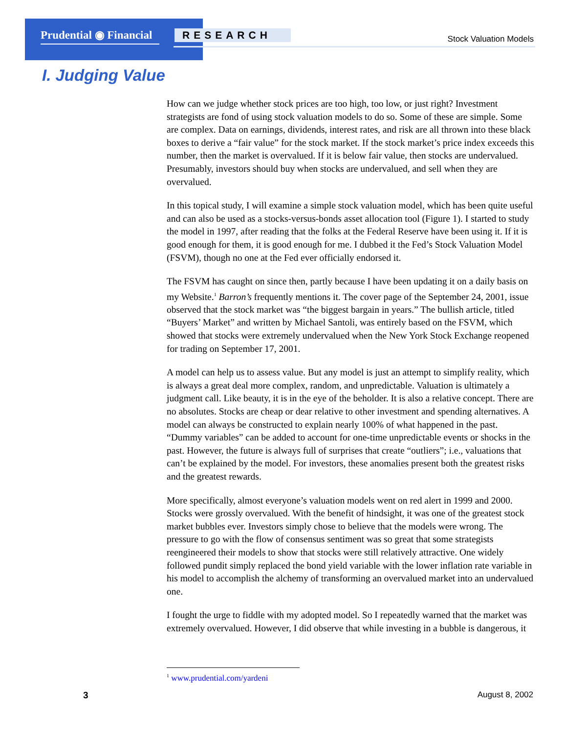Prudential ◉ Financial
RESEARCH Stock Valuation Models
I. Judging Value
How can we judge whether stock prices are too high, too low, or just right? Investment strategists are fond of using stock valuation models to do so. Some of these are simple. Some are complex. Data on earnings, dividends, interest rates, and risk are all thrown into these black boxes to derive a “fair value” for the stock market. If the stock market’s price index exceeds this number, then the market is overvalued. If it is below fair value, then stocks are undervalued. Presumably, investors should buy when stocks are undervalued, and sell when they are overvalued.
In this topical study, I will examine a simple stock valuation model, which has been quite useful and can also be used as a stocks-versus-bonds asset allocation tool (Figure 1). I started to study the model in 1997, after reading that the folks at the Federal Reserve have been using it. If it is good enough for them, it is good enough for me. I dubbed it the Fed’s Stock Valuation Model (FSVM), though no one at the Fed ever officially endorsed it.
The FSVM has caught on since then, partly because I have been updating it on a daily basis on my Website.<sup>1</sup> Barron’s frequently mentions it. The cover page of the September 24, 2001, issue observed that the stock market was “the biggest bargain in years.” The bullish article, titled “Buyers’ Market” and written by Michael Santoli, was entirely based on the FSVM, which showed that stocks were extremely undervalued when the New York Stock Exchange reopened for trading on September 17, 2001.
A model can help us to assess value. But any model is just an attempt to simplify reality, which is always a great deal more complex, random, and unpredictable. Valuation is ultimately a judgment call. Like beauty, it is in the eye of the beholder. It is also a relative concept. There are no absolutes. Stocks are cheap or dear relative to other investment and spending alternatives. A model can always be constructed to explain nearly 100% of what happened in the past. “Dummy variables” can be added to account for one-time unpredictable events or shocks in the past. However, the future is always full of surprises that create “outliers”; i.e., valuations that can’t be explained by the model. For investors, these anomalies present both the greatest risks and the greatest rewards.
More specifically, almost everyone’s valuation models went on red alert in 1999 and 2000. Stocks were grossly overvalued. With the benefit of hindsight, it was one of the greatest stock market bubbles ever. Investors simply chose to believe that the models were wrong. The pressure to go with the flow of consensus sentiment was so great that some strategists reengineered their models to show that stocks were still relatively attractive. One widely followed pundit simply replaced the bond yield variable with the lower inflation rate variable in his model to accomplish the alchemy of transforming an overvalued market into an undervalued one.
I fought the urge to fiddle with my adopted model. So I repeatedly warned that the market was extremely overvalued. However, I did observe that while investing in a bubble is dangerous, it
<sup>1</sup> www.prudential.com/yardeni
3 August 8, 2002